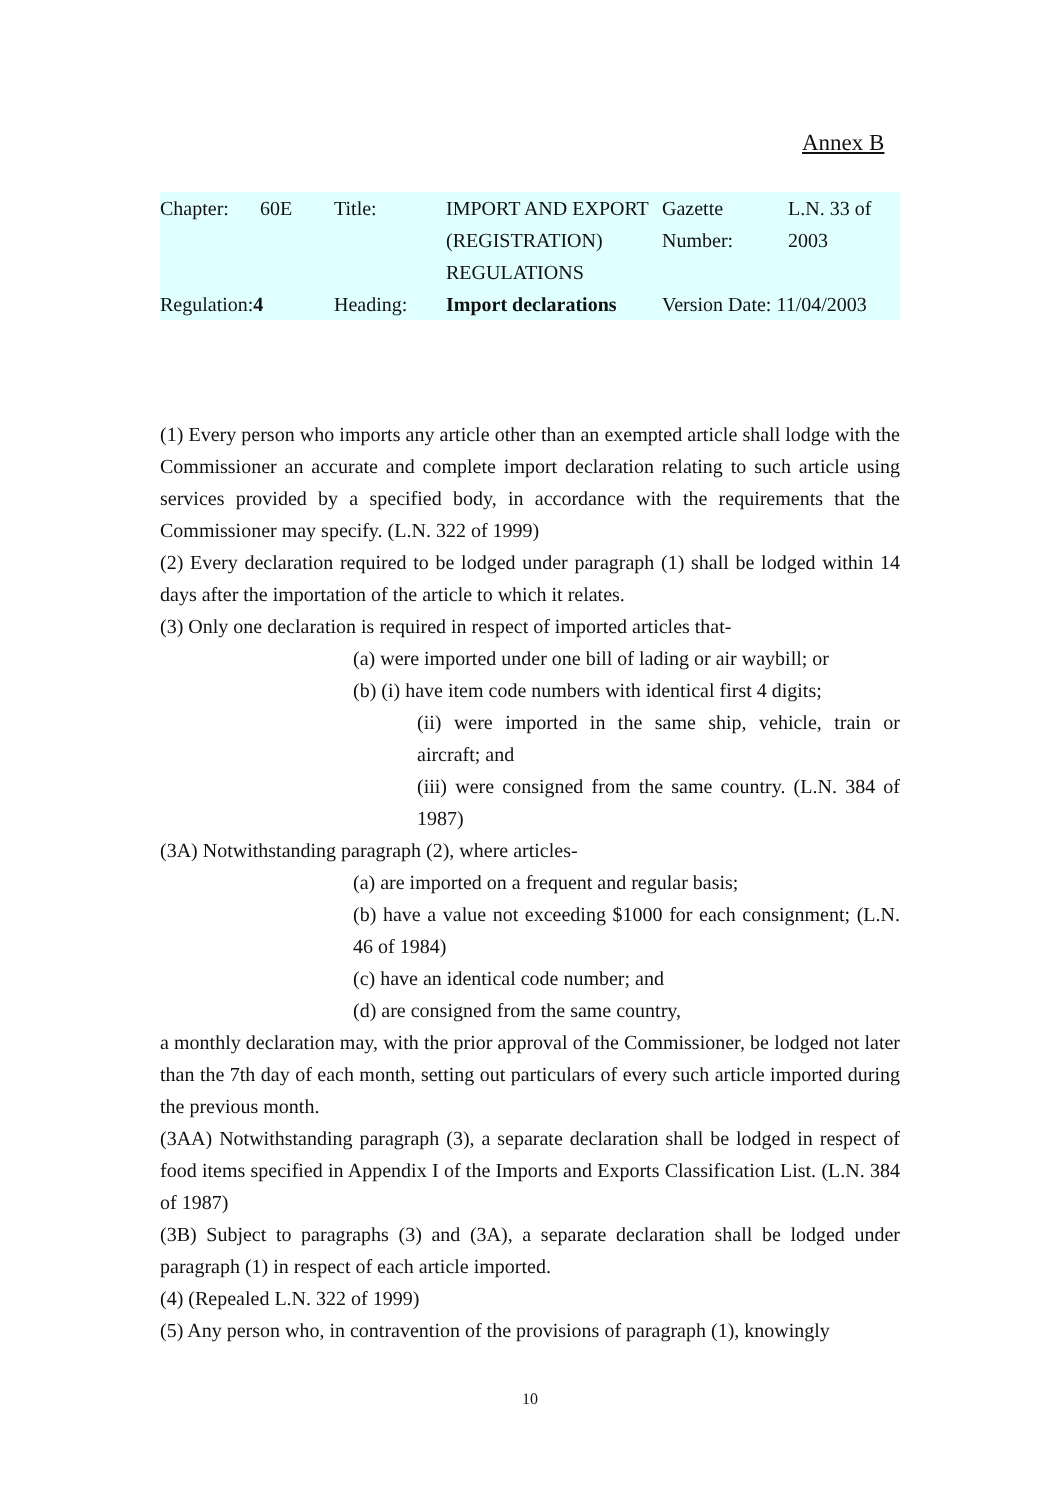Annex B
| Chapter: | 60E | Title: | IMPORT AND EXPORT (REGISTRATION) REGULATIONS | Gazette Number: | L.N. 33 of 2003 |
| Regulation: 4 | | Heading: | Import declarations | Version Date: 11/04/2003 | |
(1) Every person who imports any article other than an exempted article shall lodge with the Commissioner an accurate and complete import declaration relating to such article using services provided by a specified body, in accordance with the requirements that the Commissioner may specify. (L.N. 322 of 1999)
(2) Every declaration required to be lodged under paragraph (1) shall be lodged within 14 days after the importation of the article to which it relates.
(3) Only one declaration is required in respect of imported articles that-
(a) were imported under one bill of lading or air waybill; or
(b) (i) have item code numbers with identical first 4 digits;
(ii) were imported in the same ship, vehicle, train or aircraft; and
(iii) were consigned from the same country. (L.N. 384 of 1987)
(3A) Notwithstanding paragraph (2), where articles-
(a) are imported on a frequent and regular basis;
(b) have a value not exceeding $1000 for each consignment; (L.N. 46 of 1984)
(c) have an identical code number; and
(d) are consigned from the same country,
a monthly declaration may, with the prior approval of the Commissioner, be lodged not later than the 7th day of each month, setting out particulars of every such article imported during the previous month.
(3AA) Notwithstanding paragraph (3), a separate declaration shall be lodged in respect of food items specified in Appendix I of the Imports and Exports Classification List. (L.N. 384 of 1987)
(3B) Subject to paragraphs (3) and (3A), a separate declaration shall be lodged under paragraph (1) in respect of each article imported.
(4) (Repealed L.N. 322 of 1999)
(5) Any person who, in contravention of the provisions of paragraph (1), knowingly
10